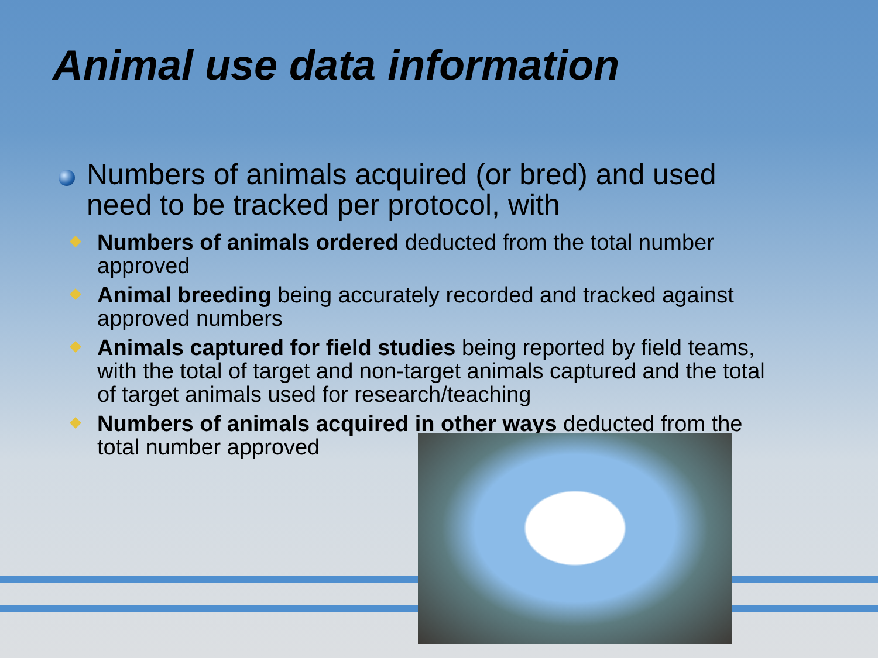Animal use data information
Numbers of animals acquired (or bred) and used need to be tracked per protocol, with
Numbers of animals ordered deducted from the total number approved
Animal breeding being accurately recorded and tracked against approved numbers
Animals captured for field studies being reported by field teams, with the total of target and non-target animals captured and the total of target animals used for research/teaching
Numbers of animals acquired in other ways deducted from the total number approved